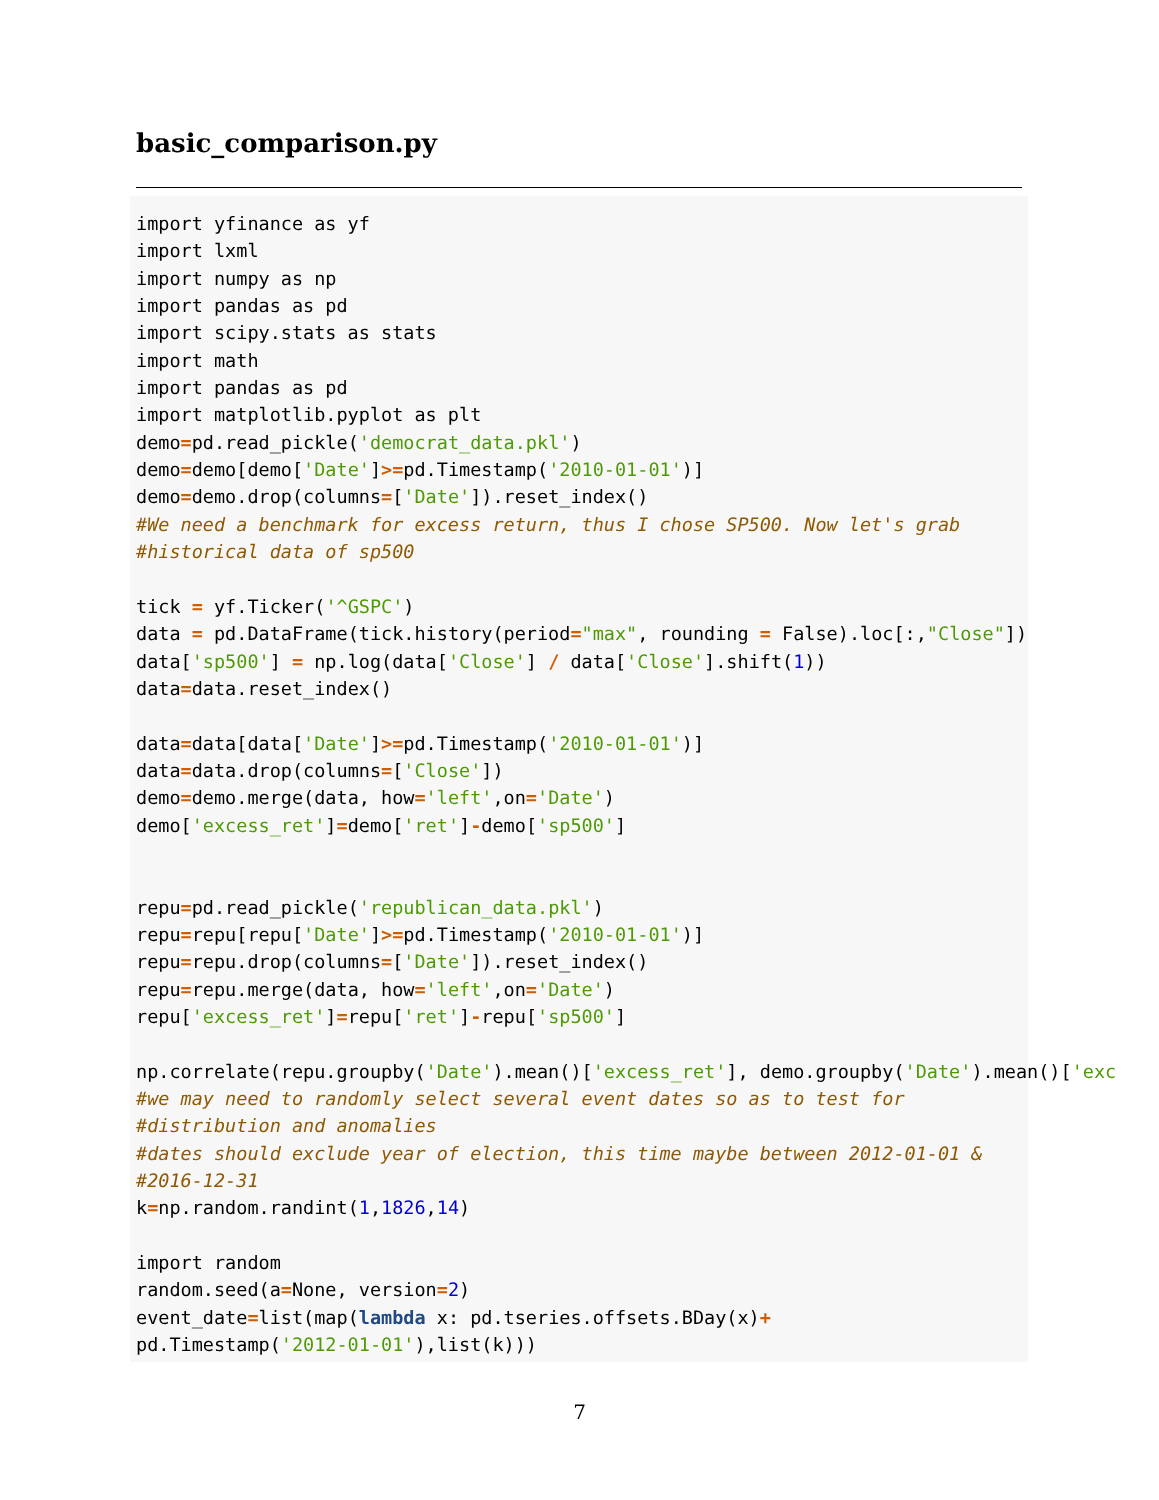basic_comparison.py
import yfinance as yf
import lxml
import numpy as np
import pandas as pd
import scipy.stats as stats
import math
import pandas as pd
import matplotlib.pyplot as plt
demo=pd.read_pickle('democrat_data.pkl')
demo=demo[demo['Date']>=pd.Timestamp('2010-01-01')]
demo=demo.drop(columns=['Date']).reset_index()
#We need a benchmark for excess return, thus I chose SP500. Now let's grab
#historical data of sp500

tick = yf.Ticker('^GSPC')
data = pd.DataFrame(tick.history(period="max", rounding = False).loc[:,"Close"])
data['sp500'] = np.log(data['Close'] / data['Close'].shift(1))
data=data.reset_index()

data=data[data['Date']>=pd.Timestamp('2010-01-01')]
data=data.drop(columns=['Close'])
demo=demo.merge(data, how='left',on='Date')
demo['excess_ret']=demo['ret']-demo['sp500']


repu=pd.read_pickle('republican_data.pkl')
repu=repu[repu['Date']>=pd.Timestamp('2010-01-01')]
repu=repu.drop(columns=['Date']).reset_index()
repu=repu.merge(data, how='left',on='Date')
repu['excess_ret']=repu['ret']-repu['sp500']

np.correlate(repu.groupby('Date').mean()['excess_ret'], demo.groupby('Date').mean()['exc
#we may need to randomly select several event dates so as to test for
#distribution and anomalies
#dates should exclude year of election, this time maybe between 2012-01-01 &
#2016-12-31
k=np.random.randint(1,1826,14)

import random
random.seed(a=None, version=2)
event_date=list(map(lambda x: pd.tseries.offsets.BDay(x)+
pd.Timestamp('2012-01-01'),list(k)))
7